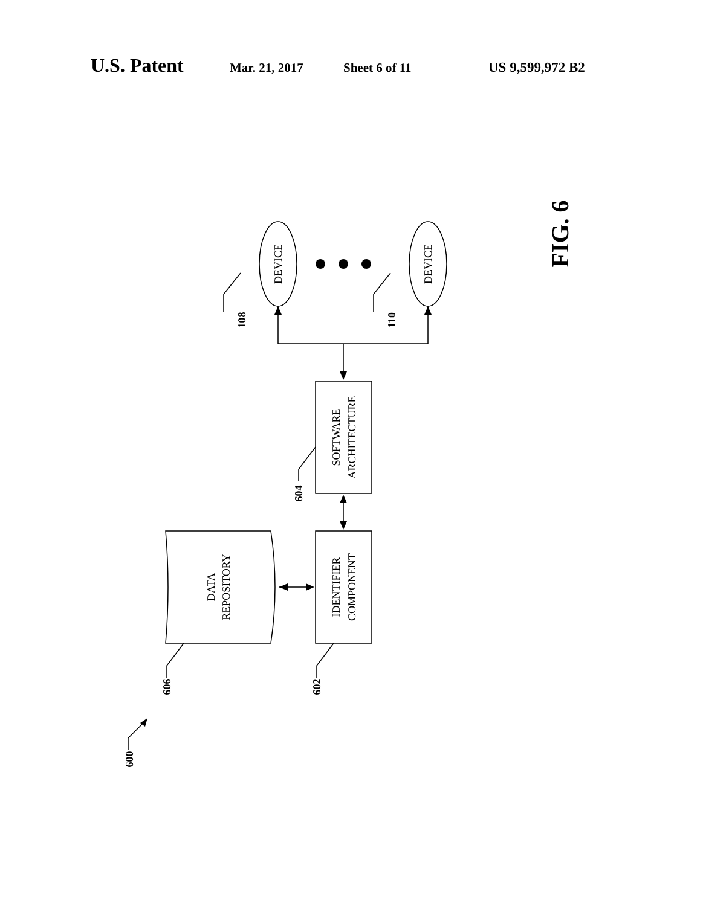U.S. Patent Mar. 21, 2017 Sheet 6 of 11 US 9,599,972 B2
DEVICE
DEVICE
SOFTWARE
ARCHITECTURE
IDENTIFIER
COMPONENT
DATA
REPOSITORY
108
110
604
606
602
600
FIG. 6